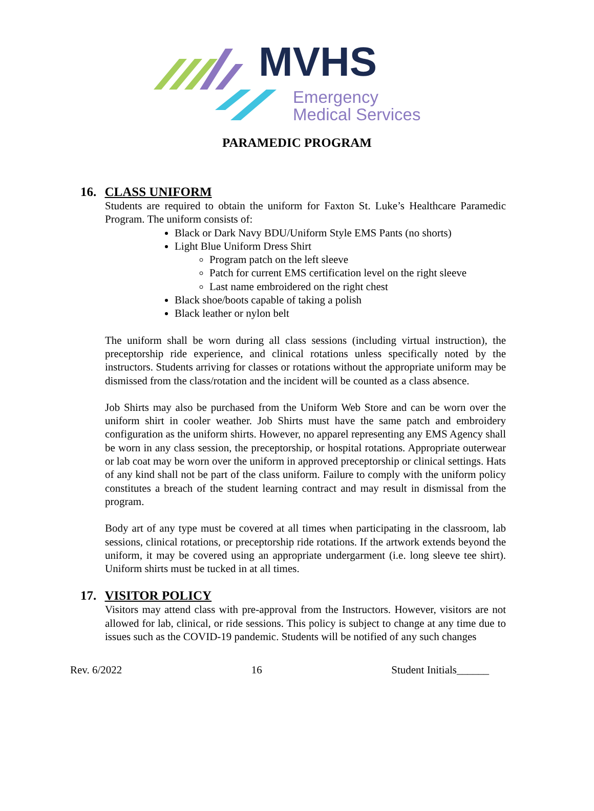MVHS
Emergency
Medical Services
PARAMEDIC PROGRAM
16. CLASS UNIFORM
Students are required to obtain the uniform for Faxton St. Luke’s Healthcare Paramedic Program. The uniform consists of:
Black or Dark Navy BDU/Uniform Style EMS Pants (no shorts)
Light Blue Uniform Dress Shirt
Program patch on the left sleeve
Patch for current EMS certification level on the right sleeve
Last name embroidered on the right chest
Black shoe/boots capable of taking a polish
Black leather or nylon belt
The uniform shall be worn during all class sessions (including virtual instruction), the preceptorship ride experience, and clinical rotations unless specifically noted by the instructors. Students arriving for classes or rotations without the appropriate uniform may be dismissed from the class/rotation and the incident will be counted as a class absence.
Job Shirts may also be purchased from the Uniform Web Store and can be worn over the uniform shirt in cooler weather. Job Shirts must have the same patch and embroidery configuration as the uniform shirts. However, no apparel representing any EMS Agency shall be worn in any class session, the preceptorship, or hospital rotations. Appropriate outerwear or lab coat may be worn over the uniform in approved preceptorship or clinical settings. Hats of any kind shall not be part of the class uniform. Failure to comply with the uniform policy constitutes a breach of the student learning contract and may result in dismissal from the program.
Body art of any type must be covered at all times when participating in the classroom, lab sessions, clinical rotations, or preceptorship ride rotations. If the artwork extends beyond the uniform, it may be covered using an appropriate undergarment (i.e. long sleeve tee shirt). Uniform shirts must be tucked in at all times.
17. VISITOR POLICY
Visitors may attend class with pre-approval from the Instructors. However, visitors are not allowed for lab, clinical, or ride sessions. This policy is subject to change at any time due to issues such as the COVID-19 pandemic. Students will be notified of any such changes
Rev. 6/2022 16 Student Initials______